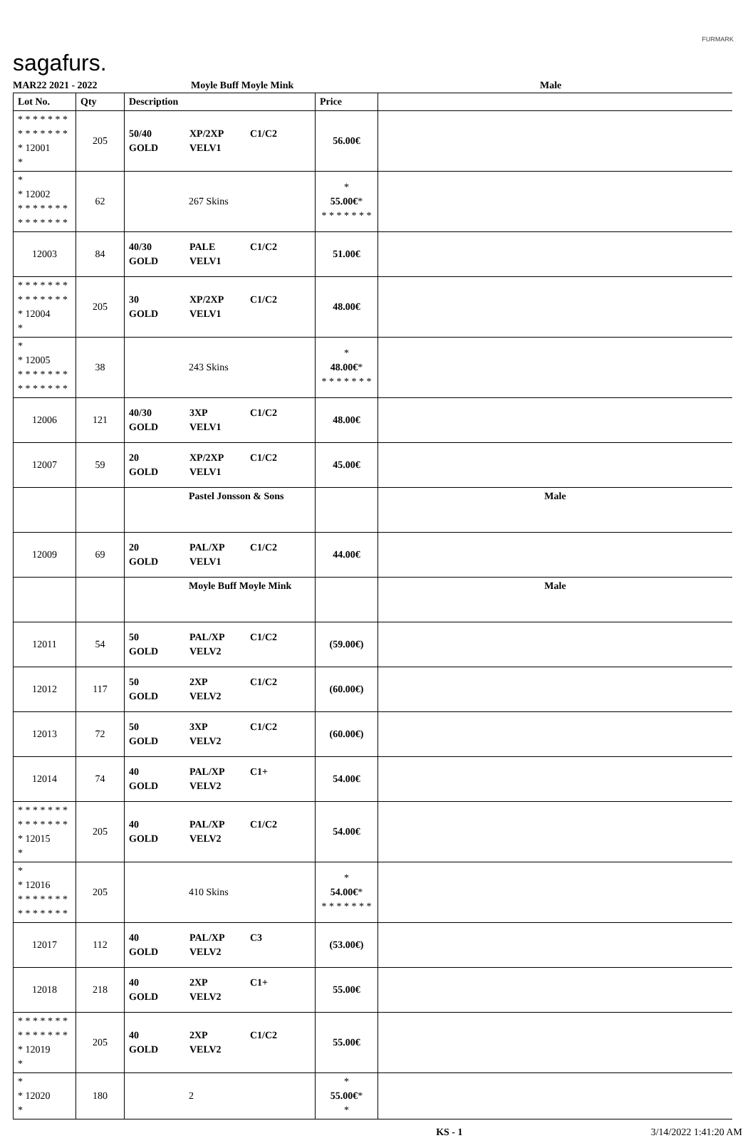sagafurs.
FURMARK
MAR22 2021 - 2022 Moyle Buff Moyle Mink Male
| Lot No. | Qty | Description | Price | |
| --- | --- | --- | --- | --- |
| * * * * * * * * * * * * * * * 12001 * | 205 | 50/40 XP/2XP C1/C2 GOLD VELV1 | 56.00€ | |
| * * 12002 * * * * * * * * * * * * * * | 62 | 267 Skins | * 55.00€ * * * * * * * * | |
| 12003 | 84 | 40/30 PALE C1/C2 GOLD VELV1 | 51.00€ | |
| * * * * * * * * * * * * * * * 12004 * | 205 | 30 XP/2XP C1/C2 GOLD VELV1 | 48.00€ | |
| * * 12005 * * * * * * * * * * * * * * | 38 | 243 Skins | * 48.00€ * * * * * * * * | |
| 12006 | 121 | 40/30 3XP C1/C2 GOLD VELV1 | 48.00€ | |
| 12007 | 59 | 20 XP/2XP C1/C2 GOLD VELV1 | 45.00€ | |
| | | Pastel Jonsson & Sons | | Male |
| 12009 | 69 | 20 PAL/XP C1/C2 GOLD VELV1 | 44.00€ | |
| | | Moyle Buff Moyle Mink | | Male |
| 12011 | 54 | 50 PAL/XP C1/C2 GOLD VELV2 | (59.00€) | |
| 12012 | 117 | 50 2XP C1/C2 GOLD VELV2 | (60.00€) | |
| 12013 | 72 | 50 3XP C1/C2 GOLD VELV2 | (60.00€) | |
| 12014 | 74 | 40 PAL/XP C1+ GOLD VELV2 | 54.00€ | |
| * * * * * * * * * * * * * * * 12015 * | 205 | 40 PAL/XP C1/C2 GOLD VELV2 | 54.00€ | |
| * * 12016 * * * * * * * * * * * * * * | 205 | 410 Skins | * 54.00€ * * * * * * * * | |
| 12017 | 112 | 40 PAL/XP C3 GOLD VELV2 | (53.00€) | |
| 12018 | 218 | 40 2XP C1+ GOLD VELV2 | 55.00€ | |
| * * * * * * * * * * * * * * * 12019 * | 205 | 40 2XP C1/C2 GOLD VELV2 | 55.00€ | |
| * * 12020 * | 180 | 2 | * 55.00€ * * | |
KS - 1 3/14/2022 1:41:20 AM